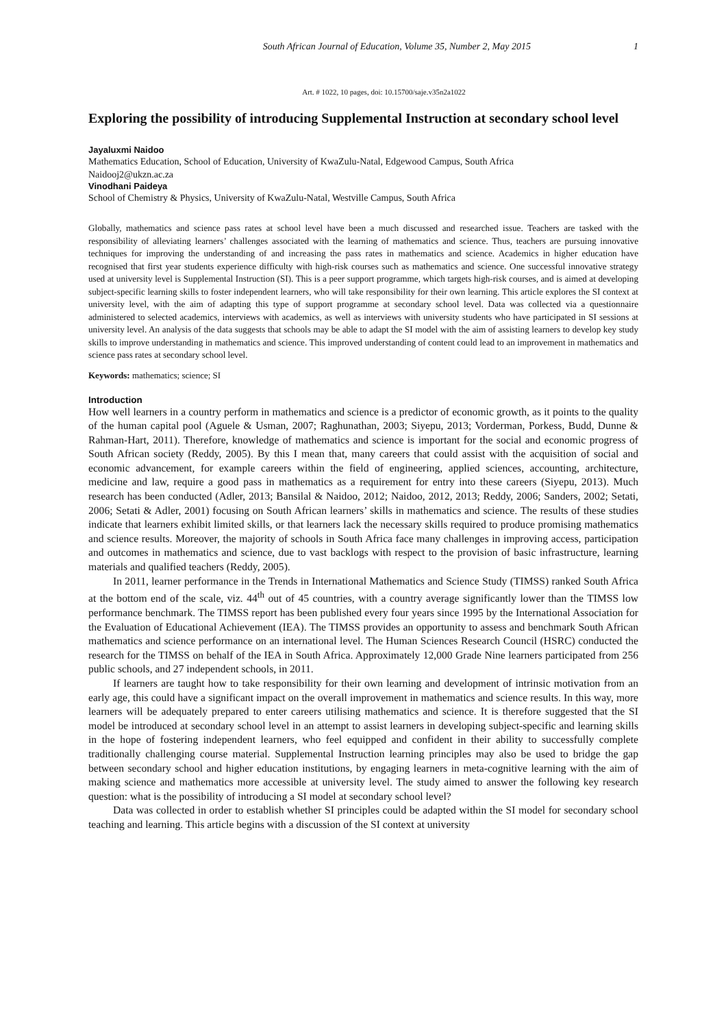South African Journal of Education, Volume 35, Number 2, May 2015 1
Art. # 1022, 10 pages, doi: 10.15700/saje.v35n2a1022
Exploring the possibility of introducing Supplemental Instruction at secondary school level
Jayaluxmi Naidoo
Mathematics Education, School of Education, University of KwaZulu-Natal, Edgewood Campus, South Africa
Naidooj2@ukzn.ac.za
Vinodhani Paideya
School of Chemistry & Physics, University of KwaZulu-Natal, Westville Campus, South Africa
Globally, mathematics and science pass rates at school level have been a much discussed and researched issue. Teachers are tasked with the responsibility of alleviating learners’ challenges associated with the learning of mathematics and science. Thus, teachers are pursuing innovative techniques for improving the understanding of and increasing the pass rates in mathematics and science. Academics in higher education have recognised that first year students experience difficulty with high-risk courses such as mathematics and science. One successful innovative strategy used at university level is Supplemental Instruction (SI). This is a peer support programme, which targets high-risk courses, and is aimed at developing subject-specific learning skills to foster independent learners, who will take responsibility for their own learning. This article explores the SI context at university level, with the aim of adapting this type of support programme at secondary school level. Data was collected via a questionnaire administered to selected academics, interviews with academics, as well as interviews with university students who have participated in SI sessions at university level. An analysis of the data suggests that schools may be able to adapt the SI model with the aim of assisting learners to develop key study skills to improve understanding in mathematics and science. This improved understanding of content could lead to an improvement in mathematics and science pass rates at secondary school level.
Keywords: mathematics; science; SI
Introduction
How well learners in a country perform in mathematics and science is a predictor of economic growth, as it points to the quality of the human capital pool (Aguele & Usman, 2007; Raghunathan, 2003; Siyepu, 2013; Vorderman, Porkess, Budd, Dunne & Rahman-Hart, 2011). Therefore, knowledge of mathematics and science is important for the social and economic progress of South African society (Reddy, 2005). By this I mean that, many careers that could assist with the acquisition of social and economic advancement, for example careers within the field of engineering, applied sciences, accounting, architecture, medicine and law, require a good pass in mathematics as a requirement for entry into these careers (Siyepu, 2013). Much research has been conducted (Adler, 2013; Bansilal & Naidoo, 2012; Naidoo, 2012, 2013; Reddy, 2006; Sanders, 2002; Setati, 2006; Setati & Adler, 2001) focusing on South African learners’ skills in mathematics and science. The results of these studies indicate that learners exhibit limited skills, or that learners lack the necessary skills required to produce promising mathematics and science results. Moreover, the majority of schools in South Africa face many challenges in improving access, participation and outcomes in mathematics and science, due to vast backlogs with respect to the provision of basic infrastructure, learning materials and qualified teachers (Reddy, 2005).
In 2011, learner performance in the Trends in International Mathematics and Science Study (TIMSS) ranked South Africa at the bottom end of the scale, viz. 44<sup>th</sup> out of 45 countries, with a country average significantly lower than the TIMSS low performance benchmark. The TIMSS report has been published every four years since 1995 by the International Association for the Evaluation of Educational Achievement (IEA). The TIMSS provides an opportunity to assess and benchmark South African mathematics and science performance on an international level. The Human Sciences Research Council (HSRC) conducted the research for the TIMSS on behalf of the IEA in South Africa. Approximately 12,000 Grade Nine learners participated from 256 public schools, and 27 independent schools, in 2011.
If learners are taught how to take responsibility for their own learning and development of intrinsic motivation from an early age, this could have a significant impact on the overall improvement in mathematics and science results. In this way, more learners will be adequately prepared to enter careers utilising mathematics and science. It is therefore suggested that the SI model be introduced at secondary school level in an attempt to assist learners in developing subject-specific and learning skills in the hope of fostering independent learners, who feel equipped and confident in their ability to successfully complete traditionally challenging course material. Supplemental Instruction learning principles may also be used to bridge the gap between secondary school and higher education institutions, by engaging learners in meta-cognitive learning with the aim of making science and mathematics more accessible at university level. The study aimed to answer the following key research question: what is the possibility of introducing a SI model at secondary school level?
Data was collected in order to establish whether SI principles could be adapted within the SI model for secondary school teaching and learning. This article begins with a discussion of the SI context at university